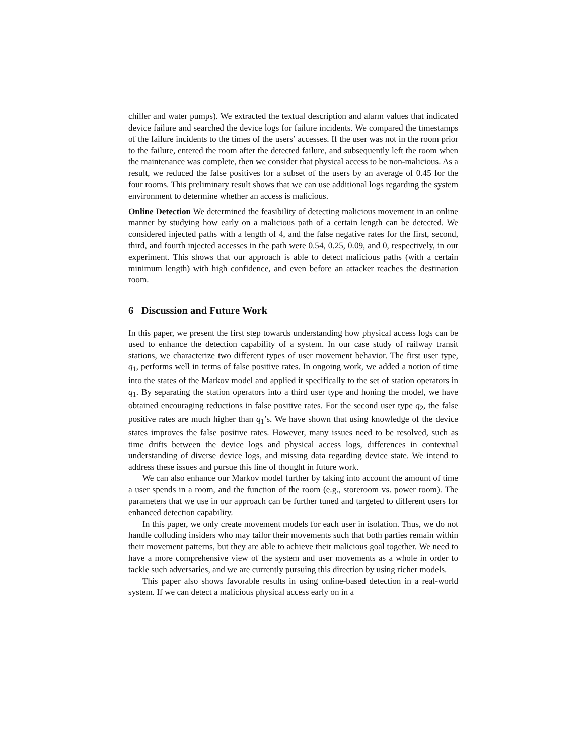chiller and water pumps). We extracted the textual description and alarm values that indicated device failure and searched the device logs for failure incidents. We compared the timestamps of the failure incidents to the times of the users’ accesses. If the user was not in the room prior to the failure, entered the room after the detected failure, and subsequently left the room when the maintenance was complete, then we consider that physical access to be non-malicious. As a result, we reduced the false positives for a subset of the users by an average of 0.45 for the four rooms. This preliminary result shows that we can use additional logs regarding the system environment to determine whether an access is malicious.
Online Detection We determined the feasibility of detecting malicious movement in an online manner by studying how early on a malicious path of a certain length can be detected. We considered injected paths with a length of 4, and the false negative rates for the first, second, third, and fourth injected accesses in the path were 0.54, 0.25, 0.09, and 0, respectively, in our experiment. This shows that our approach is able to detect malicious paths (with a certain minimum length) with high confidence, and even before an attacker reaches the destination room.
6 Discussion and Future Work
In this paper, we present the first step towards understanding how physical access logs can be used to enhance the detection capability of a system. In our case study of railway transit stations, we characterize two different types of user movement behavior. The first user type, q<sub>1</sub>, performs well in terms of false positive rates. In ongoing work, we added a notion of time into the states of the Markov model and applied it specifically to the set of station operators in q<sub>1</sub>. By separating the station operators into a third user type and honing the model, we have obtained encouraging reductions in false positive rates. For the second user type q<sub>2</sub>, the false positive rates are much higher than q<sub>1</sub>’s. We have shown that using knowledge of the device states improves the false positive rates. However, many issues need to be resolved, such as time drifts between the device logs and physical access logs, differences in contextual understanding of diverse device logs, and missing data regarding device state. We intend to address these issues and pursue this line of thought in future work.
We can also enhance our Markov model further by taking into account the amount of time a user spends in a room, and the function of the room (e.g., storeroom vs. power room). The parameters that we use in our approach can be further tuned and targeted to different users for enhanced detection capability.
In this paper, we only create movement models for each user in isolation. Thus, we do not handle colluding insiders who may tailor their movements such that both parties remain within their movement patterns, but they are able to achieve their malicious goal together. We need to have a more comprehensive view of the system and user movements as a whole in order to tackle such adversaries, and we are currently pursuing this direction by using richer models.
This paper also shows favorable results in using online-based detection in a real-world system. If we can detect a malicious physical access early on in a